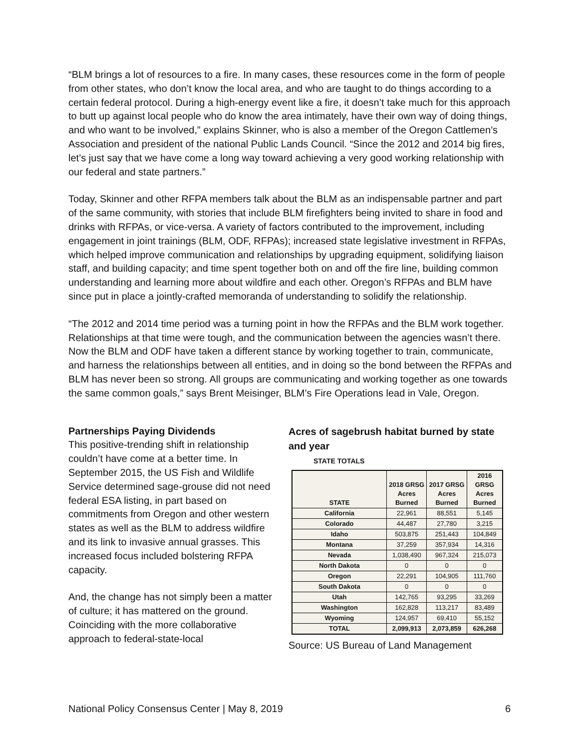“BLM brings a lot of resources to a fire. In many cases, these resources come in the form of people from other states, who don’t know the local area, and who are taught to do things according to a certain federal protocol. During a high-energy event like a fire, it doesn’t take much for this approach to butt up against local people who do know the area intimately, have their own way of doing things, and who want to be involved,” explains Skinner, who is also a member of the Oregon Cattlemen’s Association and president of the national Public Lands Council. “Since the 2012 and 2014 big fires, let’s just say that we have come a long way toward achieving a very good working relationship with our federal and state partners.”
Today, Skinner and other RFPA members talk about the BLM as an indispensable partner and part of the same community, with stories that include BLM firefighters being invited to share in food and drinks with RFPAs, or vice-versa. A variety of factors contributed to the improvement, including engagement in joint trainings (BLM, ODF, RFPAs); increased state legislative investment in RFPAs, which helped improve communication and relationships by upgrading equipment, solidifying liaison staff, and building capacity; and time spent together both on and off the fire line, building common understanding and learning more about wildfire and each other. Oregon’s RFPAs and BLM have since put in place a jointly-crafted memoranda of understanding to solidify the relationship.
“The 2012 and 2014 time period was a turning point in how the RFPAs and the BLM work together. Relationships at that time were tough, and the communication between the agencies wasn’t there. Now the BLM and ODF have taken a different stance by working together to train, communicate, and harness the relationships between all entities, and in doing so the bond between the RFPAs and BLM has never been so strong. All groups are communicating and working together as one towards the same common goals,” says Brent Meisinger, BLM’s Fire Operations lead in Vale, Oregon.
Partnerships Paying Dividends
This positive-trending shift in relationship couldn’t have come at a better time. In September 2015, the US Fish and Wildlife Service determined sage-grouse did not need federal ESA listing, in part based on commitments from Oregon and other western states as well as the BLM to address wildfire and its link to invasive annual grasses. This increased focus included bolstering RFPA capacity.
And, the change has not simply been a matter of culture; it has mattered on the ground. Coinciding with the more collaborative approach to federal-state-local
Acres of sagebrush habitat burned by state and year
STATE TOTALS
| STATE | 2018 GRSG Acres Burned | 2017 GRSG Acres Burned | 2016 GRSG Acres Burned |
| --- | --- | --- | --- |
| California | 22,961 | 88,551 | 5,145 |
| Colorado | 44,487 | 27,780 | 3,215 |
| Idaho | 503,875 | 251,443 | 104,849 |
| Montana | 37,259 | 357,934 | 14,316 |
| Nevada | 1,038,490 | 967,324 | 215,073 |
| North Dakota | 0 | 0 | 0 |
| Oregon | 22,291 | 104,905 | 111,760 |
| South Dakota | 0 | 0 | 0 |
| Utah | 142,765 | 93,295 | 33,269 |
| Washington | 162,828 | 113,217 | 83,489 |
| Wyoming | 124,957 | 69,410 | 55,152 |
| TOTAL | 2,099,913 | 2,073,859 | 626,268 |
Source: US Bureau of Land Management
National Policy Consensus Center | May 8, 2019 6